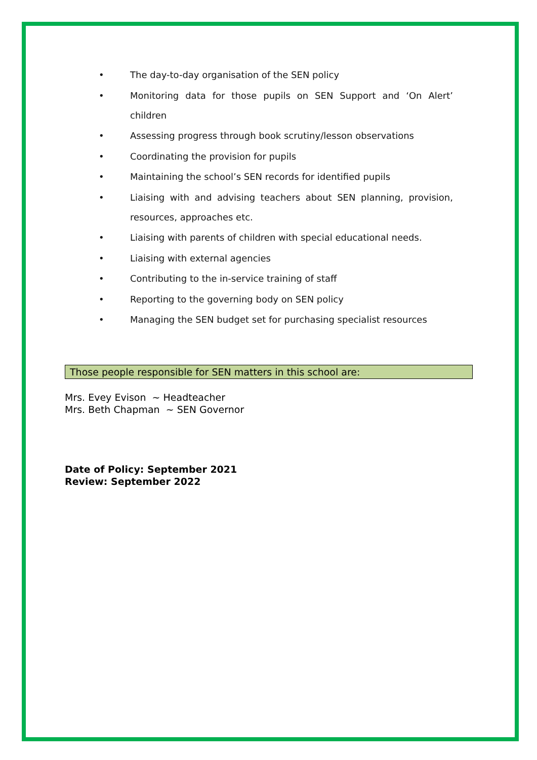• The day-to-day organisation of the SEN policy
• Monitoring data for those pupils on SEN Support and ‘On Alert’ children
• Assessing progress through book scrutiny/lesson observations
• Coordinating the provision for pupils
• Maintaining the school’s SEN records for identified pupils
• Liaising with and advising teachers about SEN planning, provision, resources, approaches etc.
• Liaising with parents of children with special educational needs.
• Liaising with external agencies
• Contributing to the in-service training of staff
• Reporting to the governing body on SEN policy
• Managing the SEN budget set for purchasing specialist resources
Those people responsible for SEN matters in this school are:
Mrs. Evey Evison ~ Headteacher
Mrs. Beth Chapman ~ SEN Governor
Date of Policy: September 2021
Review: September 2022